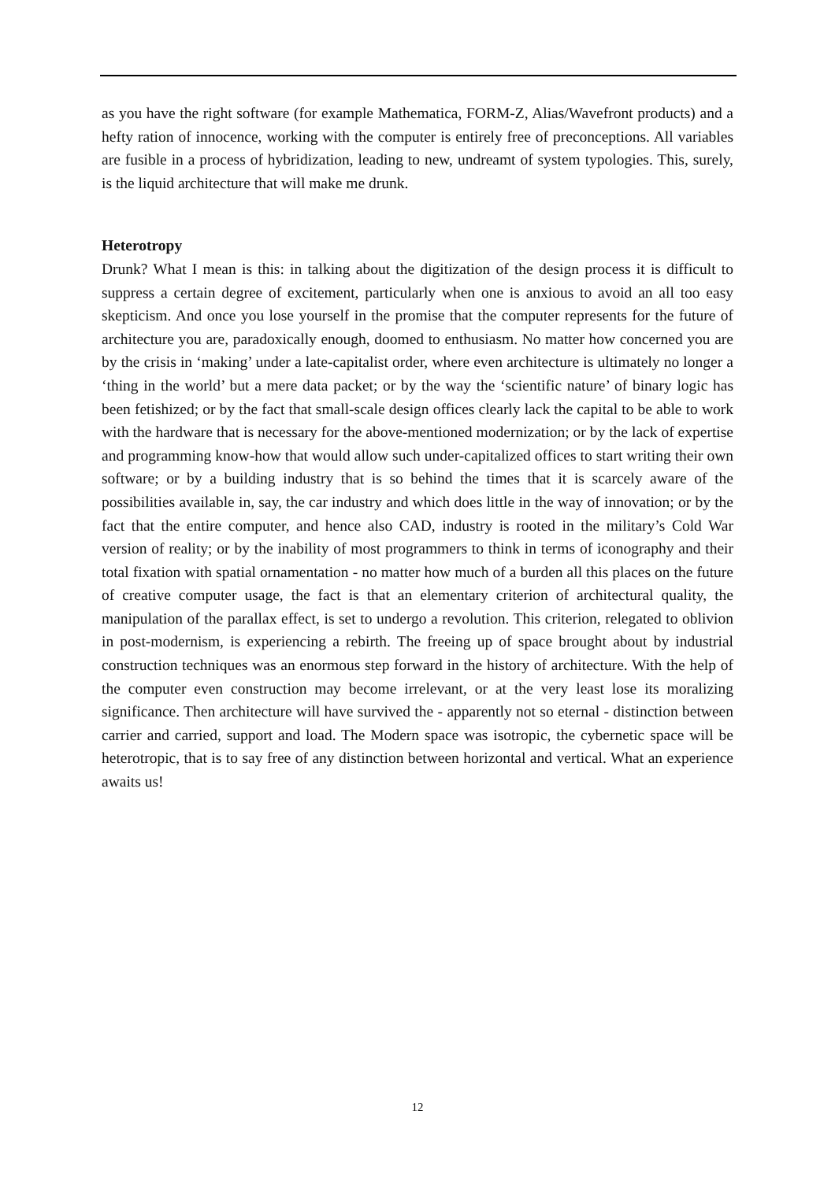as you have the right software (for example Mathematica, FORM-Z, Alias/Wavefront products) and a hefty ration of innocence, working with the computer is entirely free of preconceptions. All variables are fusible in a process of hybridization, leading to new, undreamt of system typologies. This, surely, is the liquid architecture that will make me drunk.
Heterotropy
Drunk? What I mean is this: in talking about the digitization of the design process it is difficult to suppress a certain degree of excitement, particularly when one is anxious to avoid an all too easy skepticism. And once you lose yourself in the promise that the computer represents for the future of architecture you are, paradoxically enough, doomed to enthusiasm. No matter how concerned you are by the crisis in ‘making’ under a late-capitalist order, where even architecture is ultimately no longer a ‘thing in the world’ but a mere data packet; or by the way the ‘scientific nature’ of binary logic has been fetishized; or by the fact that small-scale design offices clearly lack the capital to be able to work with the hardware that is necessary for the above-mentioned modernization; or by the lack of expertise and programming know-how that would allow such under-capitalized offices to start writing their own software; or by a building industry that is so behind the times that it is scarcely aware of the possibilities available in, say, the car industry and which does little in the way of innovation; or by the fact that the entire computer, and hence also CAD, industry is rooted in the military’s Cold War version of reality; or by the inability of most programmers to think in terms of iconography and their total fixation with spatial ornamentation - no matter how much of a burden all this places on the future of creative computer usage, the fact is that an elementary criterion of architectural quality, the manipulation of the parallax effect, is set to undergo a revolution. This criterion, relegated to oblivion in post-modernism, is experiencing a rebirth. The freeing up of space brought about by industrial construction techniques was an enormous step forward in the history of architecture. With the help of the computer even construction may become irrelevant, or at the very least lose its moralizing significance. Then architecture will have survived the - apparently not so eternal - distinction between carrier and carried, support and load. The Modern space was isotropic, the cybernetic space will be heterotropic, that is to say free of any distinction between horizontal and vertical. What an experience awaits us!
12